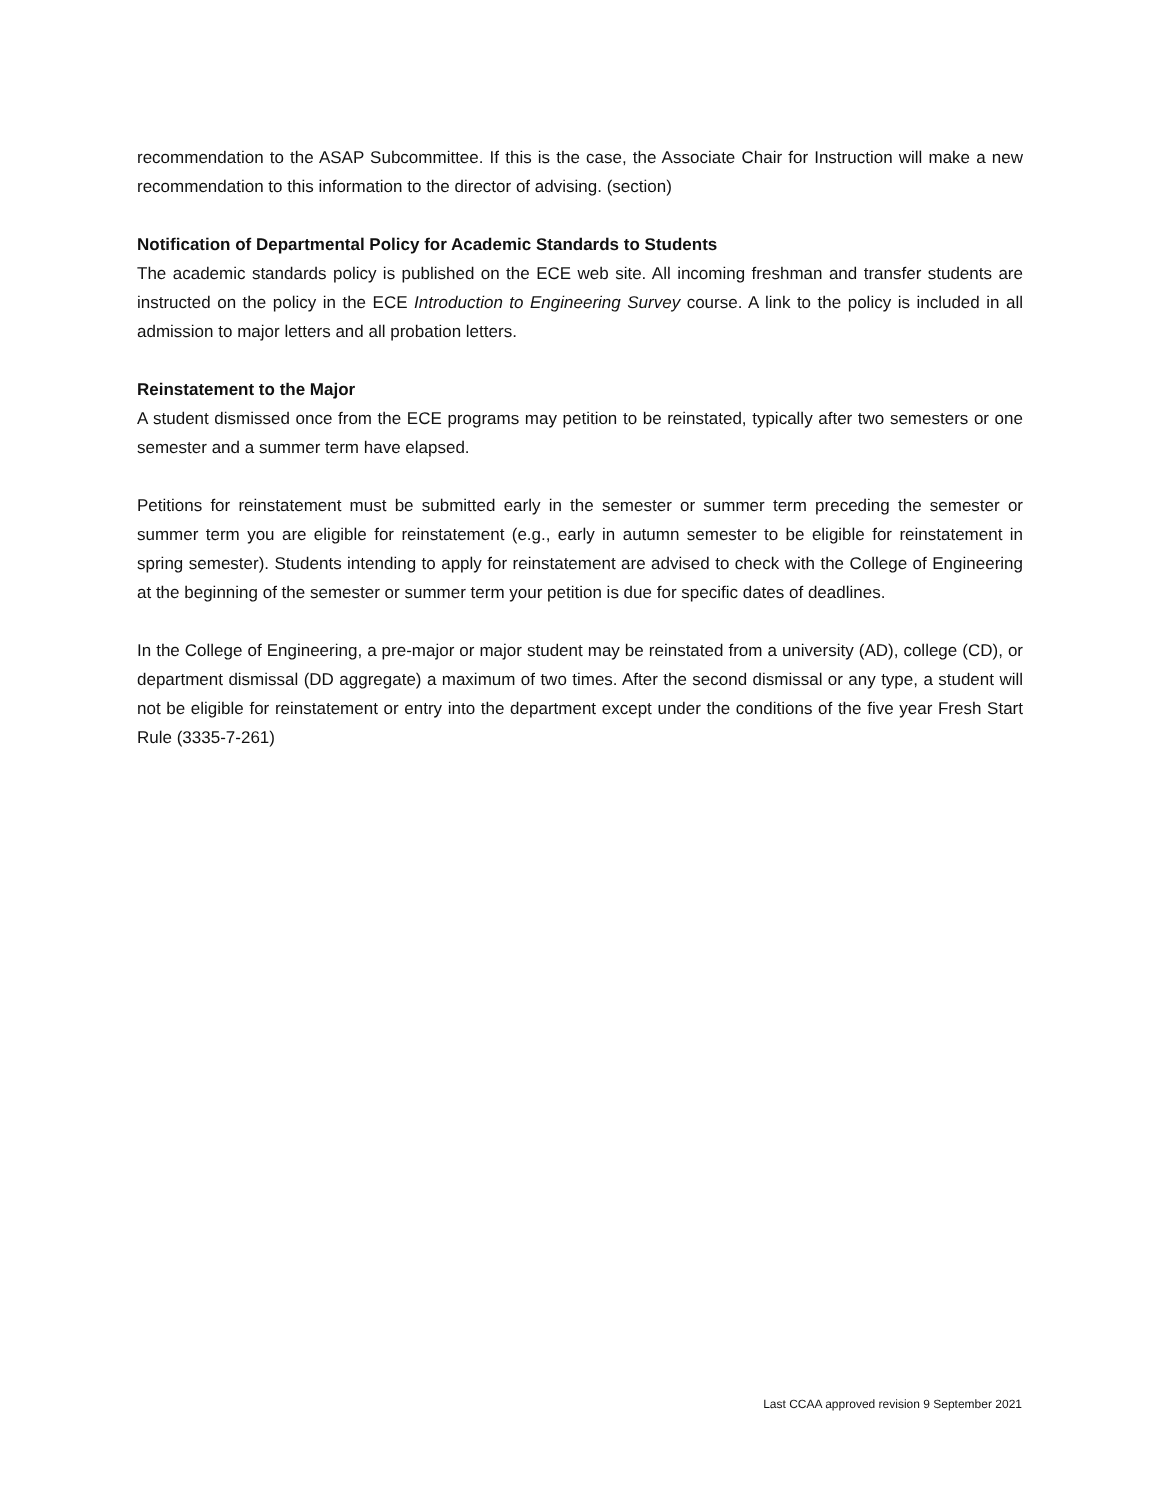recommendation to the ASAP Subcommittee. If this is the case, the Associate Chair for Instruction will make a new recommendation to this information to the director of advising. (section)
Notification of Departmental Policy for Academic Standards to Students
The academic standards policy is published on the ECE web site. All incoming freshman and transfer students are instructed on the policy in the ECE Introduction to Engineering Survey course. A link to the policy is included in all admission to major letters and all probation letters.
Reinstatement to the Major
A student dismissed once from the ECE programs may petition to be reinstated, typically after two semesters or one semester and a summer term have elapsed.
Petitions for reinstatement must be submitted early in the semester or summer term preceding the semester or summer term you are eligible for reinstatement (e.g., early in autumn semester to be eligible for reinstatement in spring semester). Students intending to apply for reinstatement are advised to check with the College of Engineering at the beginning of the semester or summer term your petition is due for specific dates of deadlines.
In the College of Engineering, a pre-major or major student may be reinstated from a university (AD), college (CD), or department dismissal (DD aggregate) a maximum of two times. After the second dismissal or any type, a student will not be eligible for reinstatement or entry into the department except under the conditions of the five year Fresh Start Rule (3335-7-261)
Last CCAA approved revision 9 September 2021